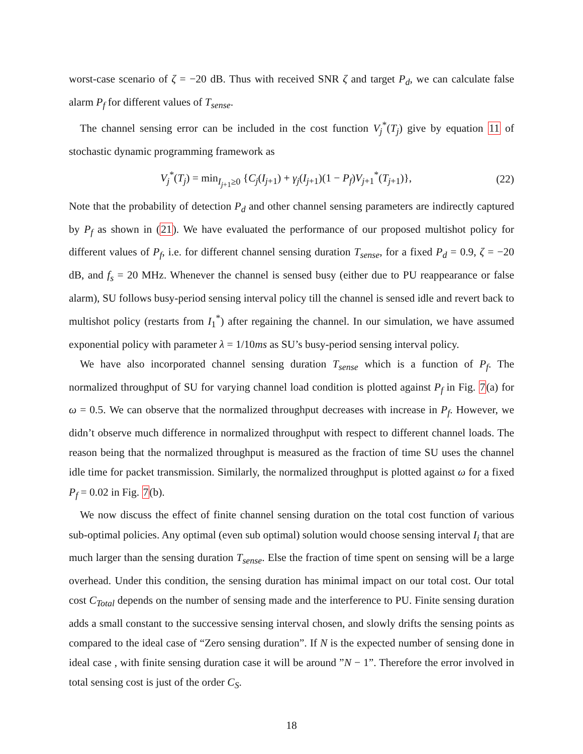worst-case scenario of ζ = −20 dB. Thus with received SNR ζ and target P<sub>d</sub>, we can calculate false alarm P<sub>f</sub> for different values of T<sub>sense</sub>.
The channel sensing error can be included in the cost function V<sub>j</sub><sup>*</sup>(T<sub>j</sub>) give by equation 11 of stochastic dynamic programming framework as
V<sub>j</sub><sup>*</sup>(T<sub>j</sub>) = min<sub>I<sub>j+1</sub>≥0</sub> {C<sub>j</sub>(I<sub>j+1</sub>) + γ<sub>j</sub>(I<sub>j+1</sub>)(1 − P<sub>f</sub>)V<sub>j+1</sub><sup>*</sup>(T<sub>j+1</sub>)}, (22)
Note that the probability of detection P<sub>d</sub> and other channel sensing parameters are indirectly captured by P<sub>f</sub> as shown in (21). We have evaluated the performance of our proposed multishot policy for different values of P<sub>f</sub>, i.e. for different channel sensing duration T<sub>sense</sub>, for a fixed P<sub>d</sub> = 0.9, ζ = −20 dB, and f<sub>s</sub> = 20 MHz. Whenever the channel is sensed busy (either due to PU reappearance or false alarm), SU follows busy-period sensing interval policy till the channel is sensed idle and revert back to multishot policy (restarts from I<sub>1</sub><sup>*</sup>) after regaining the channel. In our simulation, we have assumed exponential policy with parameter λ = 1/10ms as SU’s busy-period sensing interval policy.
We have also incorporated channel sensing duration T<sub>sense</sub> which is a function of P<sub>f</sub>. The normalized throughput of SU for varying channel load condition is plotted against P<sub>f</sub> in Fig. 7(a) for ω = 0.5. We can observe that the normalized throughput decreases with increase in P<sub>f</sub>. However, we didn’t observe much difference in normalized throughput with respect to different channel loads. The reason being that the normalized throughput is measured as the fraction of time SU uses the channel idle time for packet transmission. Similarly, the normalized throughput is plotted against ω for a fixed P<sub>f</sub> = 0.02 in Fig. 7(b).
We now discuss the effect of finite channel sensing duration on the total cost function of various sub-optimal policies. Any optimal (even sub optimal) solution would choose sensing interval I<sub>i</sub> that are much larger than the sensing duration T<sub>sense</sub>. Else the fraction of time spent on sensing will be a large overhead. Under this condition, the sensing duration has minimal impact on our total cost. Our total cost C<sub>Total</sub> depends on the number of sensing made and the interference to PU. Finite sensing duration adds a small constant to the successive sensing interval chosen, and slowly drifts the sensing points as compared to the ideal case of “Zero sensing duration”. If N is the expected number of sensing done in ideal case , with finite sensing duration case it will be around ”N − 1”. Therefore the error involved in total sensing cost is just of the order C<sub>S</sub>.
18